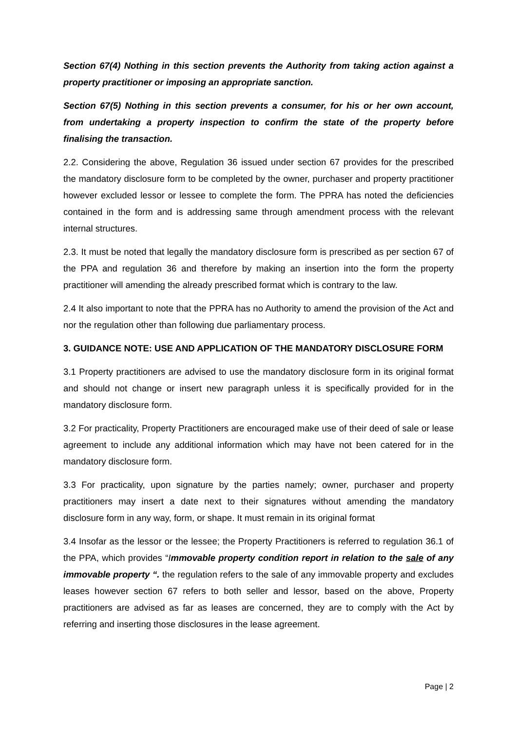Section 67(4) Nothing in this section prevents the Authority from taking action against a property practitioner or imposing an appropriate sanction.
Section 67(5) Nothing in this section prevents a consumer, for his or her own account, from undertaking a property inspection to confirm the state of the property before finalising the transaction.
2.2. Considering the above, Regulation 36 issued under section 67 provides for the prescribed the mandatory disclosure form to be completed by the owner, purchaser and property practitioner however excluded lessor or lessee to complete the form. The PPRA has noted the deficiencies contained in the form and is addressing same through amendment process with the relevant internal structures.
2.3. It must be noted that legally the mandatory disclosure form is prescribed as per section 67 of the PPA and regulation 36 and therefore by making an insertion into the form the property practitioner will amending the already prescribed format which is contrary to the law.
2.4 It also important to note that the PPRA has no Authority to amend the provision of the Act and nor the regulation other than following due parliamentary process.
3. GUIDANCE NOTE: USE AND APPLICATION OF THE MANDATORY DISCLOSURE FORM
3.1 Property practitioners are advised to use the mandatory disclosure form in its original format and should not change or insert new paragraph unless it is specifically provided for in the mandatory disclosure form.
3.2 For practicality, Property Practitioners are encouraged make use of their deed of sale or lease agreement to include any additional information which may have not been catered for in the mandatory disclosure form.
3.3 For practicality, upon signature by the parties namely; owner, purchaser and property practitioners may insert a date next to their signatures without amending the mandatory disclosure form in any way, form, or shape. It must remain in its original format
3.4 Insofar as the lessor or the lessee; the Property Practitioners is referred to regulation 36.1 of the PPA, which provides “Immovable property condition report in relation to the sale of any immovable property “. the regulation refers to the sale of any immovable property and excludes leases however section 67 refers to both seller and lessor, based on the above, Property practitioners are advised as far as leases are concerned, they are to comply with the Act by referring and inserting those disclosures in the lease agreement.
Page | 2